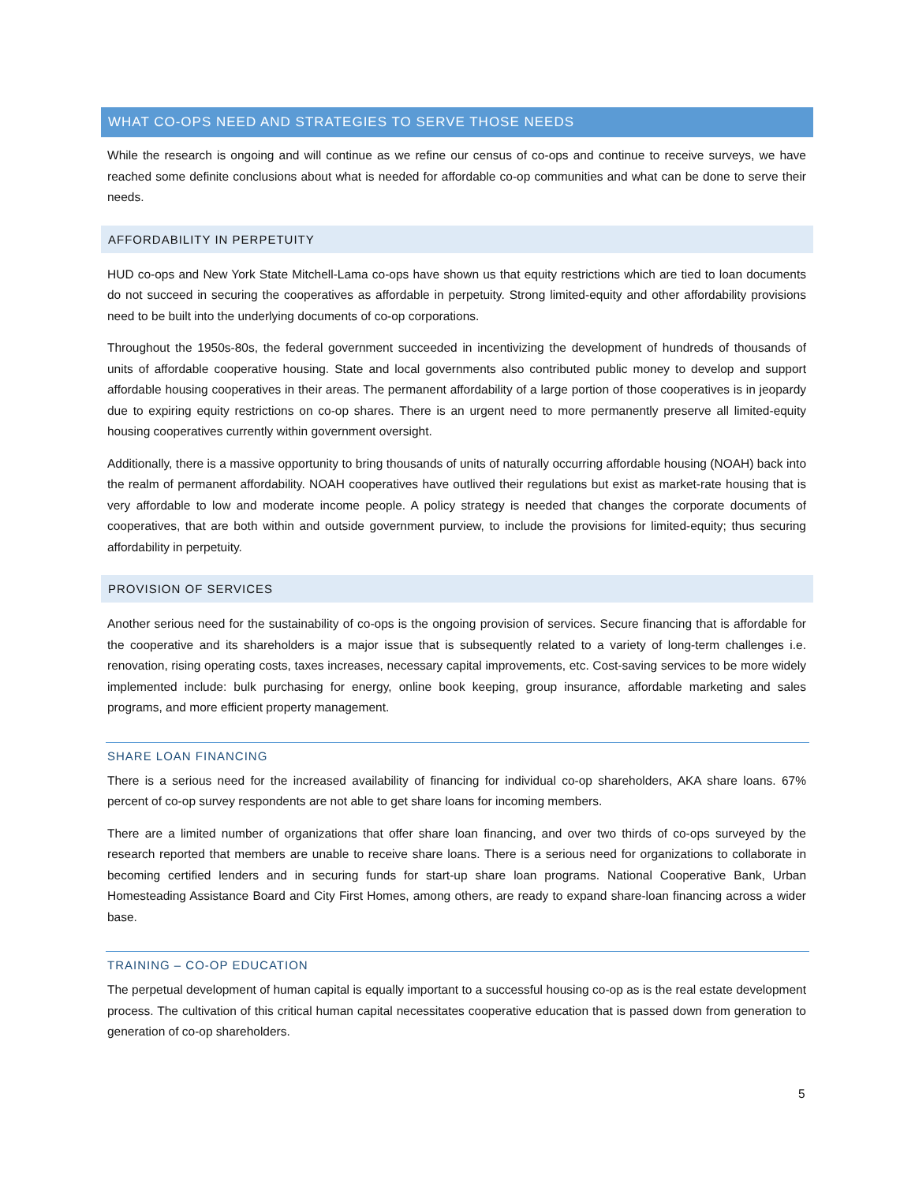WHAT CO-OPS NEED AND STRATEGIES TO SERVE THOSE NEEDS
While the research is ongoing and will continue as we refine our census of co-ops and continue to receive surveys, we have reached some definite conclusions about what is needed for affordable co-op communities and what can be done to serve their needs.
AFFORDABILITY IN PERPETUITY
HUD co-ops and New York State Mitchell-Lama co-ops have shown us that equity restrictions which are tied to loan documents do not succeed in securing the cooperatives as affordable in perpetuity. Strong limited-equity and other affordability provisions need to be built into the underlying documents of co-op corporations.
Throughout the 1950s-80s, the federal government succeeded in incentivizing the development of hundreds of thousands of units of affordable cooperative housing. State and local governments also contributed public money to develop and support affordable housing cooperatives in their areas. The permanent affordability of a large portion of those cooperatives is in jeopardy due to expiring equity restrictions on co-op shares. There is an urgent need to more permanently preserve all limited-equity housing cooperatives currently within government oversight.
Additionally, there is a massive opportunity to bring thousands of units of naturally occurring affordable housing (NOAH) back into the realm of permanent affordability. NOAH cooperatives have outlived their regulations but exist as market-rate housing that is very affordable to low and moderate income people. A policy strategy is needed that changes the corporate documents of cooperatives, that are both within and outside government purview, to include the provisions for limited-equity; thus securing affordability in perpetuity.
PROVISION OF SERVICES
Another serious need for the sustainability of co-ops is the ongoing provision of services. Secure financing that is affordable for the cooperative and its shareholders is a major issue that is subsequently related to a variety of long-term challenges i.e. renovation, rising operating costs, taxes increases, necessary capital improvements, etc. Cost-saving services to be more widely implemented include: bulk purchasing for energy, online book keeping, group insurance, affordable marketing and sales programs, and more efficient property management.
SHARE LOAN FINANCING
There is a serious need for the increased availability of financing for individual co-op shareholders, AKA share loans. 67% percent of co-op survey respondents are not able to get share loans for incoming members.
There are a limited number of organizations that offer share loan financing, and over two thirds of co-ops surveyed by the research reported that members are unable to receive share loans. There is a serious need for organizations to collaborate in becoming certified lenders and in securing funds for start-up share loan programs. National Cooperative Bank, Urban Homesteading Assistance Board and City First Homes, among others, are ready to expand share-loan financing across a wider base.
TRAINING – CO-OP EDUCATION
The perpetual development of human capital is equally important to a successful housing co-op as is the real estate development process. The cultivation of this critical human capital necessitates cooperative education that is passed down from generation to generation of co-op shareholders.
5